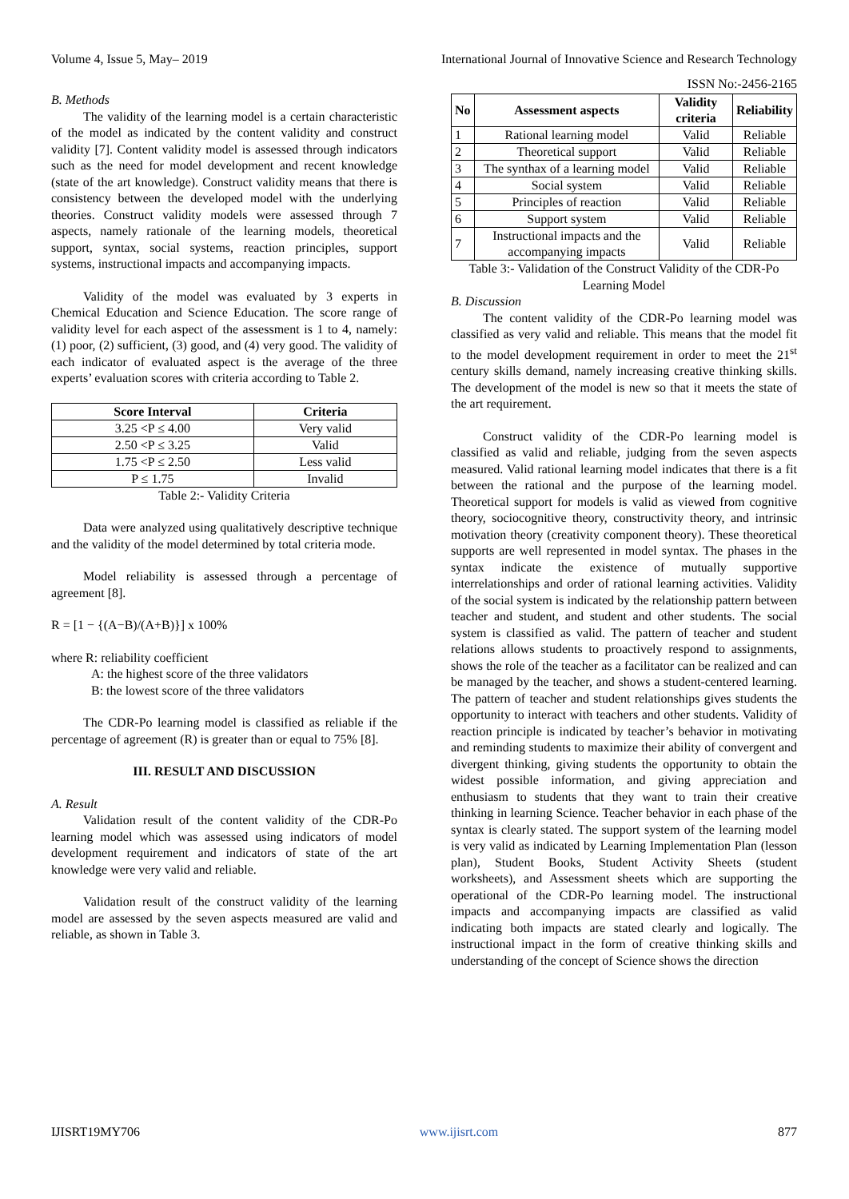Volume 4, Issue 5, May– 2019 International Journal of Innovative Science and Research Technology
ISSN No:-2456-2165
B. Methods
The validity of the learning model is a certain characteristic of the model as indicated by the content validity and construct validity [7]. Content validity model is assessed through indicators such as the need for model development and recent knowledge (state of the art knowledge). Construct validity means that there is consistency between the developed model with the underlying theories. Construct validity models were assessed through 7 aspects, namely rationale of the learning models, theoretical support, syntax, social systems, reaction principles, support systems, instructional impacts and accompanying impacts.
Validity of the model was evaluated by 3 experts in Chemical Education and Science Education. The score range of validity level for each aspect of the assessment is 1 to 4, namely: (1) poor, (2) sufficient, (3) good, and (4) very good. The validity of each indicator of evaluated aspect is the average of the three experts’ evaluation scores with criteria according to Table 2.
| Score Interval | Criteria |
| --- | --- |
| 3.25 <P ≤ 4.00 | Very valid |
| 2.50 <P ≤ 3.25 | Valid |
| 1.75 <P ≤ 2.50 | Less valid |
| P ≤ 1.75 | Invalid |
Table 2:- Validity Criteria
Data were analyzed using qualitatively descriptive technique and the validity of the model determined by total criteria mode.
Model reliability is assessed through a percentage of agreement [8].
R = [1 − {(A−B)/(A+B)}] x 100%
where R: reliability coefficient
A: the highest score of the three validators
B: the lowest score of the three validators
The CDR-Po learning model is classified as reliable if the percentage of agreement (R) is greater than or equal to 75% [8].
III. RESULT AND DISCUSSION
A. Result
Validation result of the content validity of the CDR-Po learning model which was assessed using indicators of model development requirement and indicators of state of the art knowledge were very valid and reliable.
Validation result of the construct validity of the learning model are assessed by the seven aspects measured are valid and reliable, as shown in Table 3.
| No | Assessment aspects | Validity criteria | Reliability |
| --- | --- | --- | --- |
| 1 | Rational learning model | Valid | Reliable |
| 2 | Theoretical support | Valid | Reliable |
| 3 | The synthax of a learning model | Valid | Reliable |
| 4 | Social system | Valid | Reliable |
| 5 | Principles of reaction | Valid | Reliable |
| 6 | Support system | Valid | Reliable |
| 7 | Instructional impacts and the accompanying impacts | Valid | Reliable |
Table 3:- Validation of the Construct Validity of the CDR-Po Learning Model
B. Discussion
The content validity of the CDR-Po learning model was classified as very valid and reliable. This means that the model fit to the model development requirement in order to meet the 21<sup>st</sup> century skills demand, namely increasing creative thinking skills. The development of the model is new so that it meets the state of the art requirement.
Construct validity of the CDR-Po learning model is classified as valid and reliable, judging from the seven aspects measured. Valid rational learning model indicates that there is a fit between the rational and the purpose of the learning model. Theoretical support for models is valid as viewed from cognitive theory, sociocognitive theory, constructivity theory, and intrinsic motivation theory (creativity component theory). These theoretical supports are well represented in model syntax. The phases in the syntax indicate the existence of mutually supportive interrelationships and order of rational learning activities. Validity of the social system is indicated by the relationship pattern between teacher and student, and student and other students. The social system is classified as valid. The pattern of teacher and student relations allows students to proactively respond to assignments, shows the role of the teacher as a facilitator can be realized and can be managed by the teacher, and shows a student-centered learning. The pattern of teacher and student relationships gives students the opportunity to interact with teachers and other students. Validity of reaction principle is indicated by teacher’s behavior in motivating and reminding students to maximize their ability of convergent and divergent thinking, giving students the opportunity to obtain the widest possible information, and giving appreciation and enthusiasm to students that they want to train their creative thinking in learning Science. Teacher behavior in each phase of the syntax is clearly stated. The support system of the learning model is very valid as indicated by Learning Implementation Plan (lesson plan), Student Books, Student Activity Sheets (student worksheets), and Assessment sheets which are supporting the operational of the CDR-Po learning model. The instructional impacts and accompanying impacts are classified as valid indicating both impacts are stated clearly and logically. The instructional impact in the form of creative thinking skills and understanding of the concept of Science shows the direction
IJISRT19MY706 www.ijisrt.com 877